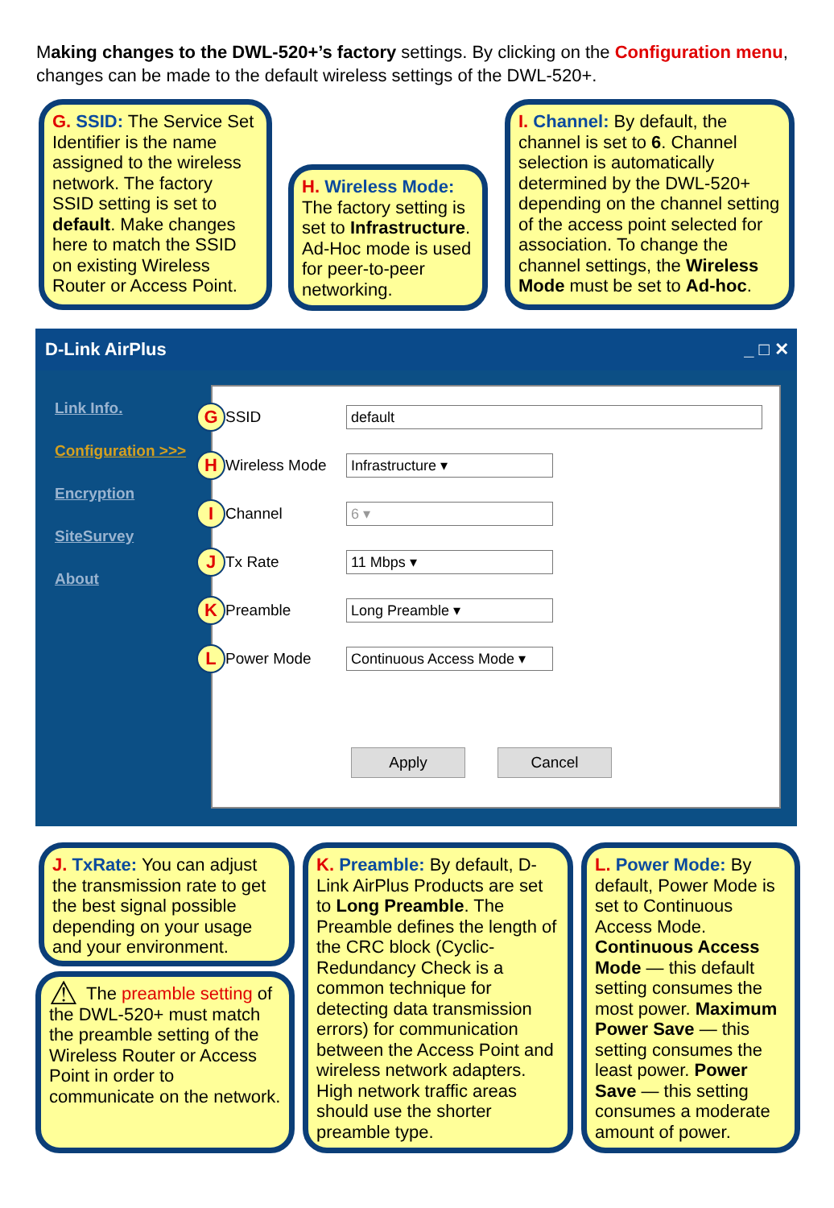Making changes to the DWL-520+’s factory settings. By clicking on the Configuration menu, changes can be made to the default wireless settings of the DWL-520+.
G. SSID: The Service Set Identifier is the name assigned to the wireless network. The factory SSID setting is set to default. Make changes here to match the SSID on existing Wireless Router or Access Point.
H. Wireless Mode: The factory setting is set to Infrastructure. Ad-Hoc mode is used for peer-to-peer networking.
I. Channel: By default, the channel is set to 6. Channel selection is automatically determined by the DWL-520+ depending on the channel setting of the access point selected for association. To change the channel settings, the Wireless Mode must be set to Ad-hoc.
D-Link AirPlus _ □ ✕
Link Info.
Configuration >>>
Encryption
SiteSurvey
About
G SSID default
H Wireless Mode Infrastructure ▾
I Channel 6 ▾
J Tx Rate 11 Mbps ▾
K Preamble Long Preamble ▾
L Power Mode Continuous Access Mode ▾
Apply Cancel
J. TxRate: You can adjust the transmission rate to get the best signal possible depending on your usage and your environment.
⚠ The preamble setting of the DWL-520+ must match the preamble setting of the Wireless Router or Access Point in order to communicate on the network.
K. Preamble: By default, D-Link AirPlus Products are set to Long Preamble. The Preamble defines the length of the CRC block (Cyclic-Redundancy Check is a common technique for detecting data transmission errors) for communication between the Access Point and wireless network adapters. High network traffic areas should use the shorter preamble type.
L. Power Mode: By default, Power Mode is set to Continuous Access Mode. Continuous Access Mode — this default setting consumes the most power. Maximum Power Save — this setting consumes the least power. Power Save — this setting consumes a moderate amount of power.